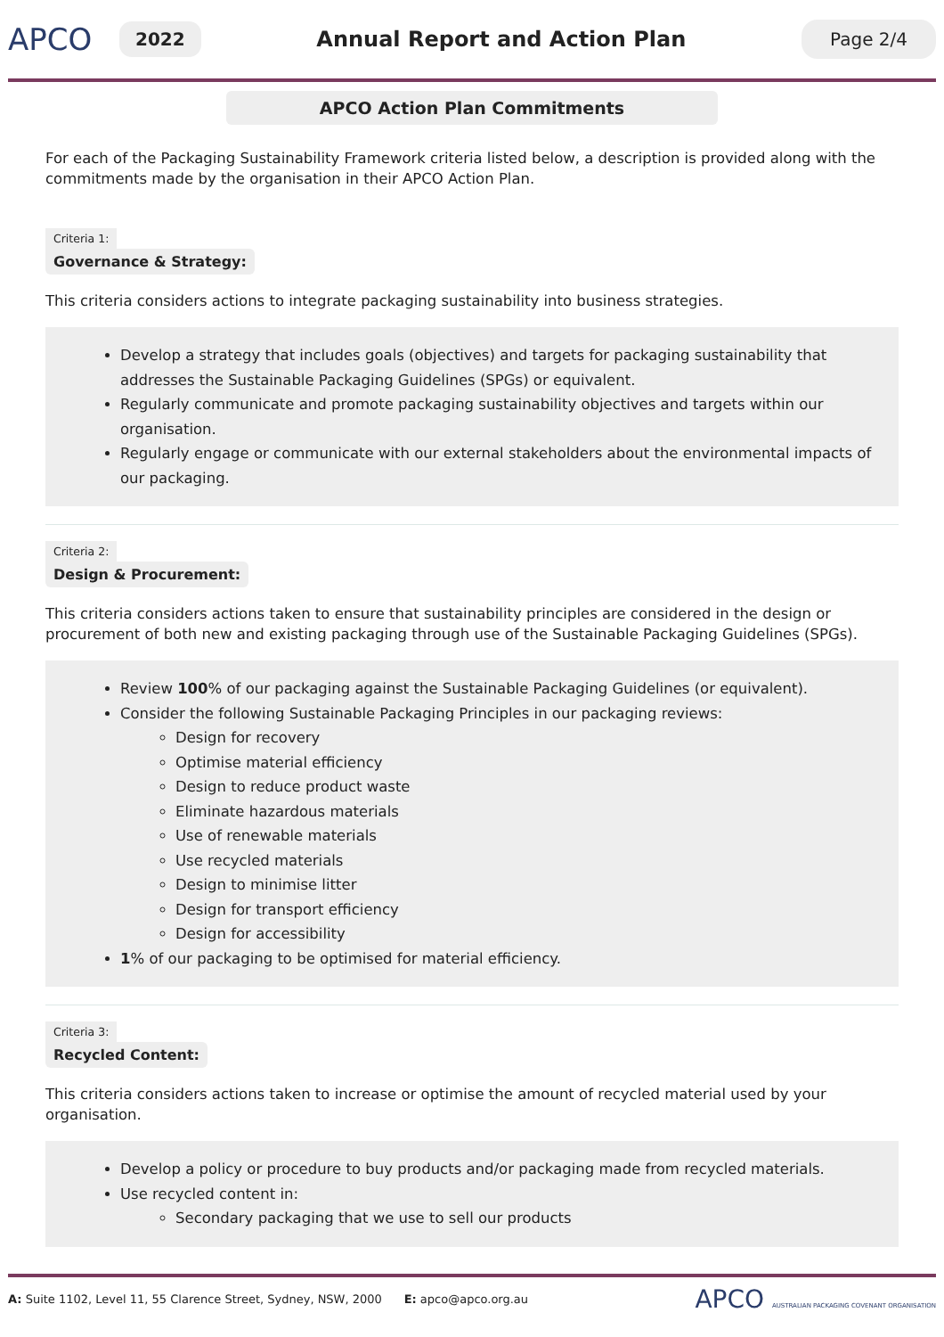APCO
2022
Annual Report and Action Plan
Page 2/4
APCO Action Plan Commitments
For each of the Packaging Sustainability Framework criteria listed below, a description is provided along with the commitments made by the organisation in their APCO Action Plan.
Criteria 1:
Governance & Strategy:
This criteria considers actions to integrate packaging sustainability into business strategies.
Develop a strategy that includes goals (objectives) and targets for packaging sustainability that addresses the Sustainable Packaging Guidelines (SPGs) or equivalent.
Regularly communicate and promote packaging sustainability objectives and targets within our organisation.
Regularly engage or communicate with our external stakeholders about the environmental impacts of our packaging.
Criteria 2:
Design & Procurement:
This criteria considers actions taken to ensure that sustainability principles are considered in the design or procurement of both new and existing packaging through use of the Sustainable Packaging Guidelines (SPGs).
Review 100% of our packaging against the Sustainable Packaging Guidelines (or equivalent).
Consider the following Sustainable Packaging Principles in our packaging reviews:
Design for recovery
Optimise material efficiency
Design to reduce product waste
Eliminate hazardous materials
Use of renewable materials
Use recycled materials
Design to minimise litter
Design for transport efficiency
Design for accessibility
1% of our packaging to be optimised for material efficiency.
Criteria 3:
Recycled Content:
This criteria considers actions taken to increase or optimise the amount of recycled material used by your organisation.
Develop a policy or procedure to buy products and/or packaging made from recycled materials.
Use recycled content in:
Secondary packaging that we use to sell our products
A: Suite 1102, Level 11, 55 Clarence Street, Sydney, NSW, 2000 E: apco@apco.org.au
APCO AUSTRALIAN PACKAGING COVENANT ORGANISATION